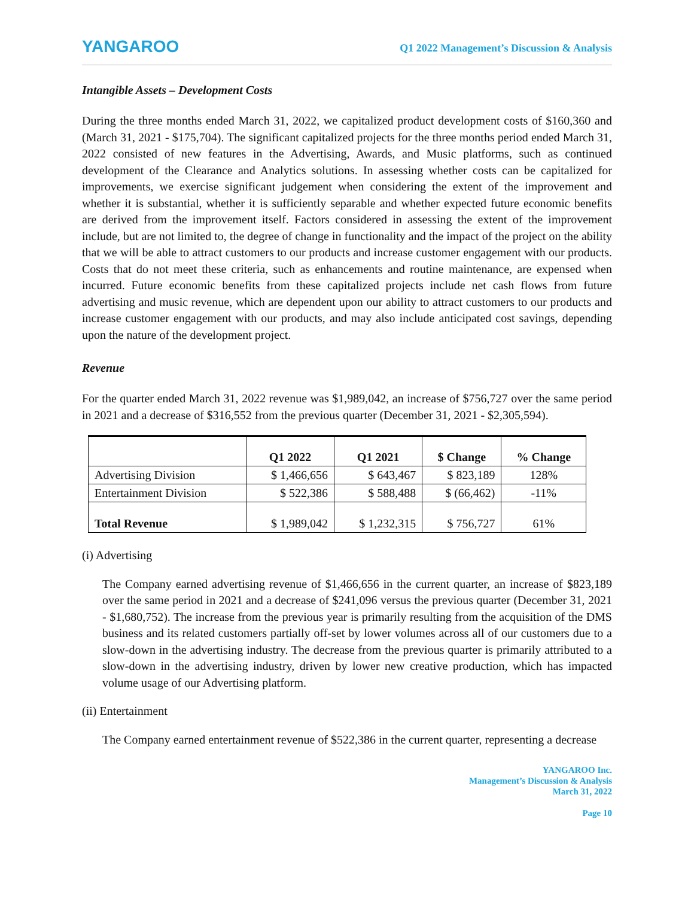YANGAROO
Q1 2022 Management’s Discussion & Analysis
Intangible Assets – Development Costs
During the three months ended March 31, 2022, we capitalized product development costs of $160,360 and (March 31, 2021 - $175,704). The significant capitalized projects for the three months period ended March 31, 2022 consisted of new features in the Advertising, Awards, and Music platforms, such as continued development of the Clearance and Analytics solutions. In assessing whether costs can be capitalized for improvements, we exercise significant judgement when considering the extent of the improvement and whether it is substantial, whether it is sufficiently separable and whether expected future economic benefits are derived from the improvement itself. Factors considered in assessing the extent of the improvement include, but are not limited to, the degree of change in functionality and the impact of the project on the ability that we will be able to attract customers to our products and increase customer engagement with our products. Costs that do not meet these criteria, such as enhancements and routine maintenance, are expensed when incurred. Future economic benefits from these capitalized projects include net cash flows from future advertising and music revenue, which are dependent upon our ability to attract customers to our products and increase customer engagement with our products, and may also include anticipated cost savings, depending upon the nature of the development project.
Revenue
For the quarter ended March 31, 2022 revenue was $1,989,042, an increase of $756,727 over the same period in 2021 and a decrease of $316,552 from the previous quarter (December 31, 2021 - $2,305,594).
| | Q1 2022 | Q1 2021 | $ Change | % Change |
| --- | --- | --- | --- | --- |
| Advertising Division | $ 1,466,656 | $ 643,467 | $ 823,189 | 128% |
| Entertainment Division | $ 522,386 | $ 588,488 | $ (66,462) | -11% |
| Total Revenue | $ 1,989,042 | $ 1,232,315 | $ 756,727 | 61% |
(i) Advertising
The Company earned advertising revenue of $1,466,656 in the current quarter, an increase of $823,189 over the same period in 2021 and a decrease of $241,096 versus the previous quarter (December 31, 2021 - $1,680,752). The increase from the previous year is primarily resulting from the acquisition of the DMS business and its related customers partially off-set by lower volumes across all of our customers due to a slow-down in the advertising industry. The decrease from the previous quarter is primarily attributed to a slow-down in the advertising industry, driven by lower new creative production, which has impacted volume usage of our Advertising platform.
(ii) Entertainment
The Company earned entertainment revenue of $522,386 in the current quarter, representing a decrease
YANGAROO Inc.
Management’s Discussion & Analysis
March 31, 2022
Page 10